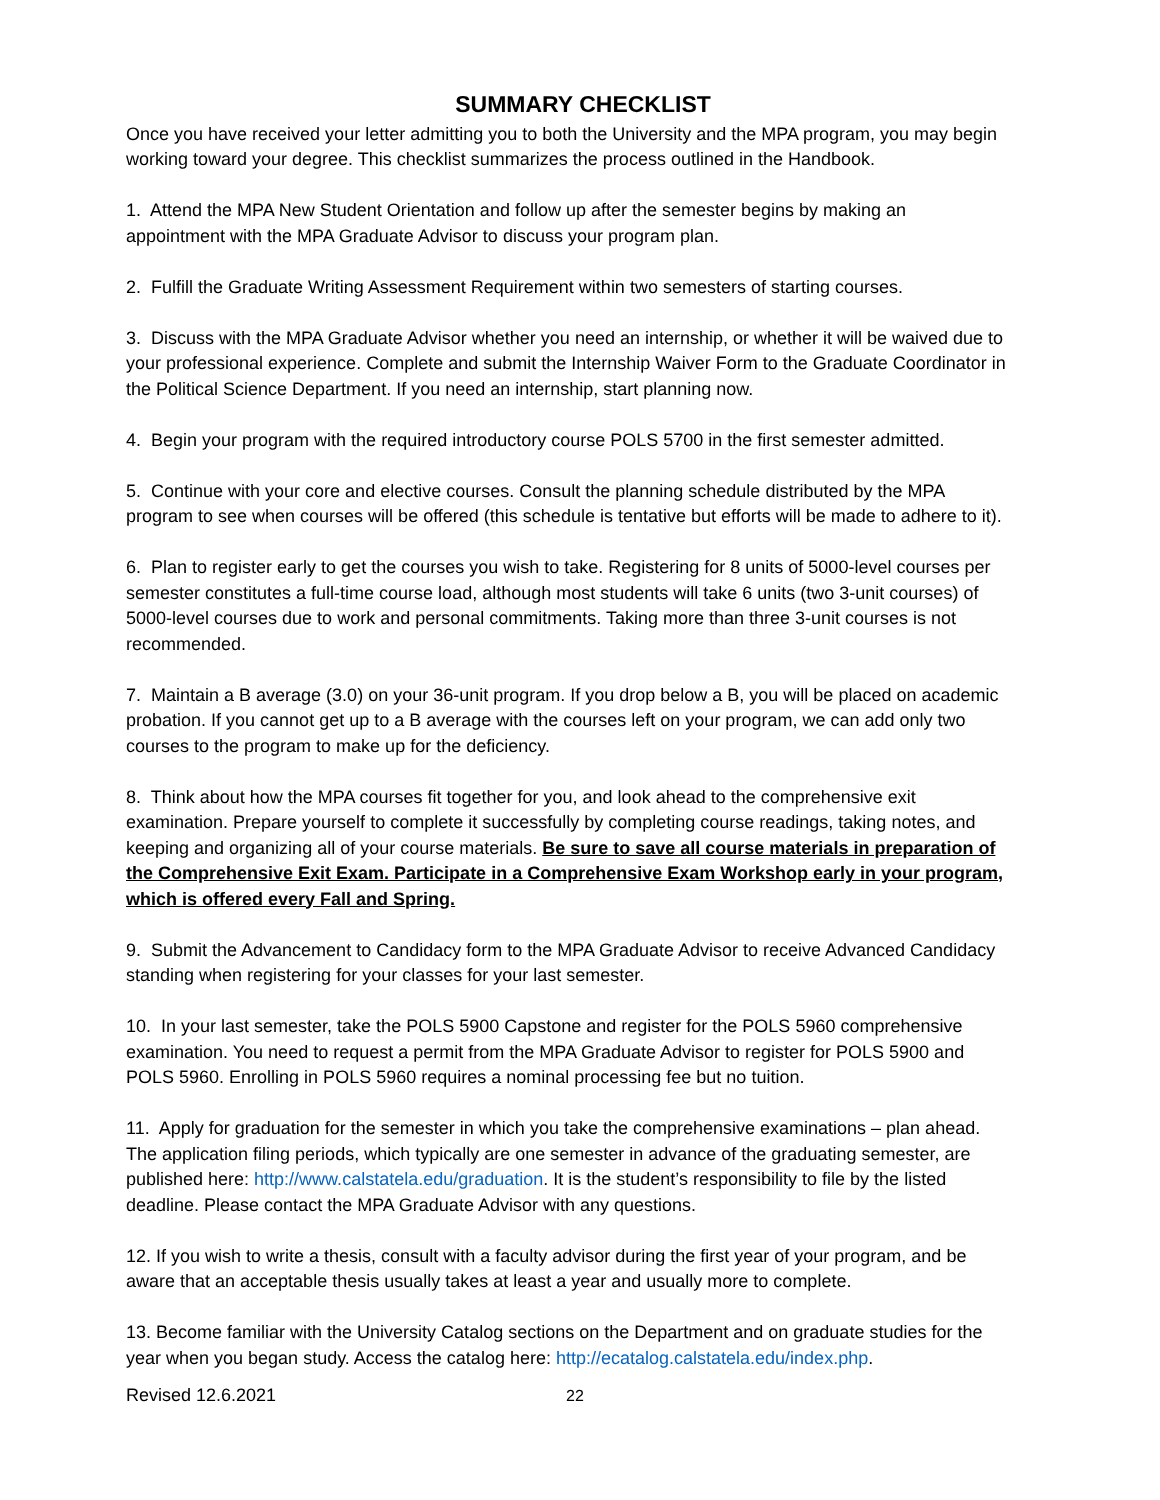SUMMARY CHECKLIST
Once you have received your letter admitting you to both the University and the MPA program, you may begin working toward your degree. This checklist summarizes the process outlined in the Handbook.
1. Attend the MPA New Student Orientation and follow up after the semester begins by making an appointment with the MPA Graduate Advisor to discuss your program plan.
2. Fulfill the Graduate Writing Assessment Requirement within two semesters of starting courses.
3. Discuss with the MPA Graduate Advisor whether you need an internship, or whether it will be waived due to your professional experience. Complete and submit the Internship Waiver Form to the Graduate Coordinator in the Political Science Department. If you need an internship, start planning now.
4. Begin your program with the required introductory course POLS 5700 in the first semester admitted.
5. Continue with your core and elective courses. Consult the planning schedule distributed by the MPA program to see when courses will be offered (this schedule is tentative but efforts will be made to adhere to it).
6. Plan to register early to get the courses you wish to take. Registering for 8 units of 5000-level courses per semester constitutes a full-time course load, although most students will take 6 units (two 3-unit courses) of 5000-level courses due to work and personal commitments. Taking more than three 3-unit courses is not recommended.
7. Maintain a B average (3.0) on your 36-unit program. If you drop below a B, you will be placed on academic probation. If you cannot get up to a B average with the courses left on your program, we can add only two courses to the program to make up for the deficiency.
8. Think about how the MPA courses fit together for you, and look ahead to the comprehensive exit examination. Prepare yourself to complete it successfully by completing course readings, taking notes, and keeping and organizing all of your course materials. Be sure to save all course materials in preparation of the Comprehensive Exit Exam. Participate in a Comprehensive Exam Workshop early in your program, which is offered every Fall and Spring.
9. Submit the Advancement to Candidacy form to the MPA Graduate Advisor to receive Advanced Candidacy standing when registering for your classes for your last semester.
10. In your last semester, take the POLS 5900 Capstone and register for the POLS 5960 comprehensive examination. You need to request a permit from the MPA Graduate Advisor to register for POLS 5900 and POLS 5960. Enrolling in POLS 5960 requires a nominal processing fee but no tuition.
11. Apply for graduation for the semester in which you take the comprehensive examinations – plan ahead. The application filing periods, which typically are one semester in advance of the graduating semester, are published here: http://www.calstatela.edu/graduation. It is the student’s responsibility to file by the listed deadline. Please contact the MPA Graduate Advisor with any questions.
12. If you wish to write a thesis, consult with a faculty advisor during the first year of your program, and be aware that an acceptable thesis usually takes at least a year and usually more to complete.
13. Become familiar with the University Catalog sections on the Department and on graduate studies for the year when you began study. Access the catalog here: http://ecatalog.calstatela.edu/index.php.
Revised 12.6.2021 22